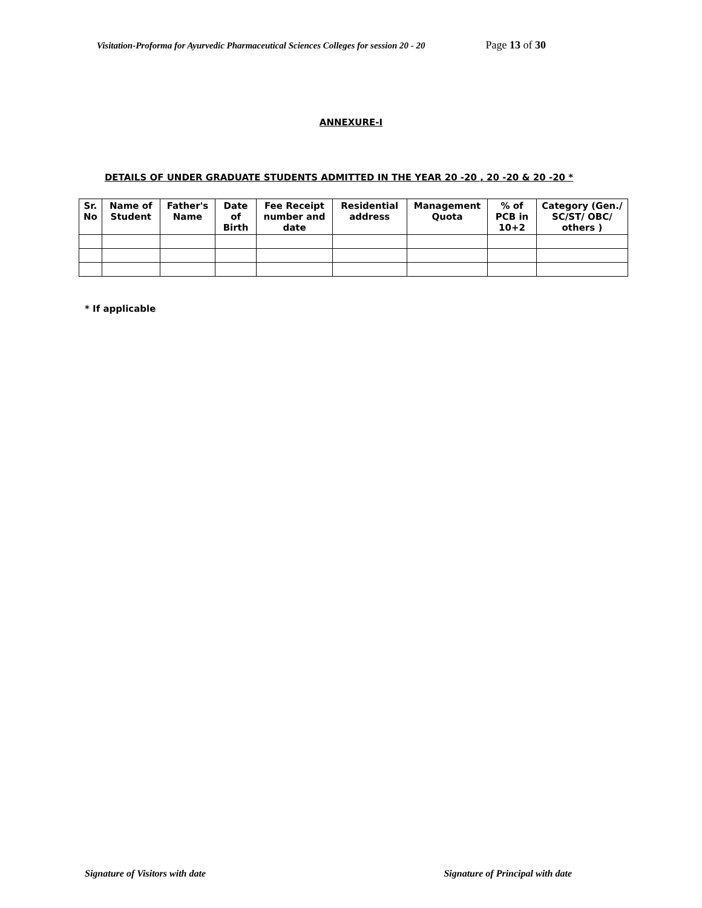Visitation-Proforma for Ayurvedic Pharmaceutical Sciences Colleges for session 20 - 20 Page 13 of 30
ANNEXURE-I
DETAILS OF UNDER GRADUATE STUDENTS ADMITTED IN THE YEAR 20 -20 , 20 -20 & 20 -20 *
| Sr. No | Name of Student | Father's Name | Date of Birth | Fee Receipt number and date | Residential address | Management Quota | % of PCB in 10+2 | Category (Gen./ SC/ST/ OBC/ others ) |
| --- | --- | --- | --- | --- | --- | --- | --- | --- |
* If applicable
Signature of Visitors with date Signature of Principal with date